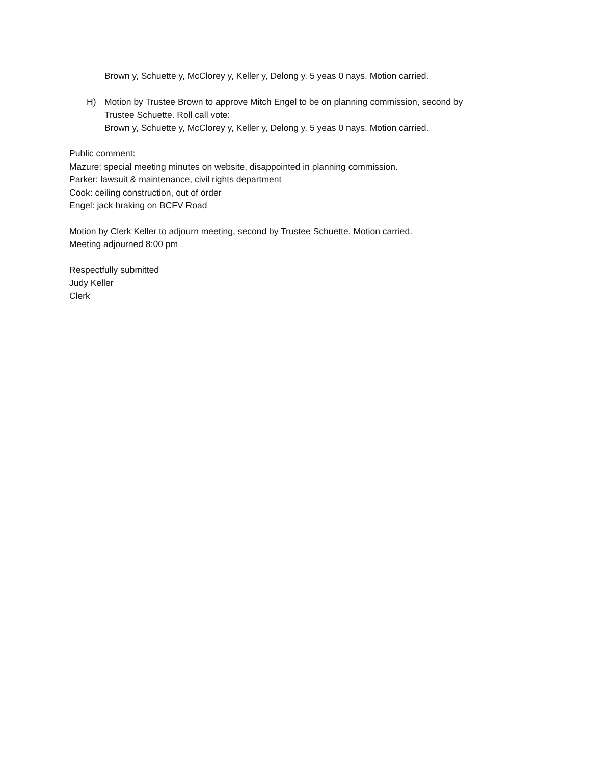Brown y, Schuette y, McClorey y, Keller y, Delong y. 5 yeas 0 nays. Motion carried.
H) Motion by Trustee Brown to approve Mitch Engel to be on planning commission, second by
Trustee Schuette. Roll call vote:
Brown y, Schuette y, McClorey y, Keller y, Delong y. 5 yeas 0 nays. Motion carried.
Public comment:
Mazure: special meeting minutes on website, disappointed in planning commission.
Parker: lawsuit & maintenance, civil rights department
Cook: ceiling construction, out of order
Engel: jack braking on BCFV Road
Motion by Clerk Keller to adjourn meeting, second by Trustee Schuette. Motion carried.
Meeting adjourned 8:00 pm
Respectfully submitted
Judy Keller
Clerk